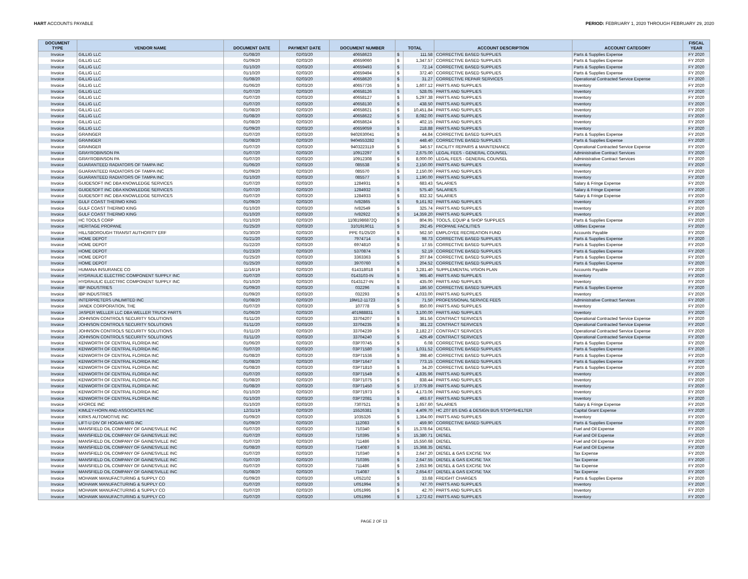HART ACCOUNTS PAYABLE PERIOD: FEBRUARY 1, 2020 THROUGH FEBRUARY 29, 2020
| DOCUMENT TYPE | VENDOR NAME | DOCUMENT DATE | PAYMENT DATE | DOCUMENT NUMBER | TOTAL | | ACCOUNT DESCRIPTION | ACCOUNT CATEGORY | FISCAL YEAR |
| --- | --- | --- | --- | --- | --- | --- | --- | --- | --- |
| Invoice | GILLIG LLC | 01/08/20 | 02/03/20 | 40658623 | $ | 111.58 | CORRECTIVE BASED SUPPLIES | Parts & Supplies Expense | FY 2020 |
| Invoice | GILLIG LLC | 01/09/20 | 02/03/20 | 40659060 | $ | 1,347.57 | CORRECTIVE BASED SUPPLIES | Parts & Supplies Expense | FY 2020 |
| Invoice | GILLIG LLC | 01/10/20 | 02/03/20 | 40659493 | $ | 72.14 | CORRECTIVE BASED SUPPLIES | Parts & Supplies Expense | FY 2020 |
| Invoice | GILLIG LLC | 01/10/20 | 02/03/20 | 40659494 | $ | 372.40 | CORRECTIVE BASED SUPPLIES | Parts & Supplies Expense | FY 2020 |
| Invoice | GILLIG LLC | 01/08/20 | 02/03/20 | 40658620 | $ | 31.27 | CORRECTIVE REPAIR SERVICES | Operational Contracted Service Expense | FY 2020 |
| Invoice | GILLIG LLC | 01/06/20 | 02/03/20 | 40657726 | $ | 1,607.12 | PARTS AND SUPPLIES | Inventory | FY 2020 |
| Invoice | GILLIG LLC | 01/07/20 | 02/03/20 | 40658126 | $ | 528.05 | PARTS AND SUPPLIES | Inventory | FY 2020 |
| Invoice | GILLIG LLC | 01/07/20 | 02/03/20 | 40658127 | $ | 5,297.38 | PARTS AND SUPPLIES | Inventory | FY 2020 |
| Invoice | GILLIG LLC | 01/07/20 | 02/03/20 | 40658130 | $ | 438.50 | PARTS AND SUPPLIES | Inventory | FY 2020 |
| Invoice | GILLIG LLC | 01/08/20 | 02/03/20 | 40658621 | $ | 10,451.84 | PARTS AND SUPPLIES | Inventory | FY 2020 |
| Invoice | GILLIG LLC | 01/08/20 | 02/03/20 | 40658622 | $ | 8,082.00 | PARTS AND SUPPLIES | Inventory | FY 2020 |
| Invoice | GILLIG LLC | 01/08/20 | 02/03/20 | 40658624 | $ | 402.15 | PARTS AND SUPPLIES | Inventory | FY 2020 |
| Invoice | GILLIG LLC | 01/09/20 | 02/03/20 | 40659059 | $ | 218.88 | PARTS AND SUPPLIES | Inventory | FY 2020 |
| Invoice | GRAINGER | 01/07/20 | 02/03/20 | 9402630041 | $ | 44.84 | CORRECTIVE BASED SUPPLIES | Parts & Supplies Expense | FY 2020 |
| Invoice | GRAINGER | 01/08/20 | 02/03/20 | 9404553282 | $ | 448.40 | CORRECTIVE BASED SUPPLIES | Parts & Supplies Expense | FY 2020 |
| Invoice | GRAINGER | 01/07/20 | 02/03/20 | 9403223119 | $ | 346.57 | FACILITY REPAIRS & MAINTENANCE | Operational Contracted Service Expense | FY 2020 |
| Invoice | GRAYROBINSON PA | 01/07/20 | 02/03/20 | 10912297 | $ | 2,675.00 | LEGAL FEES - GENERAL COUNSEL | Administrative Contract Services | FY 2020 |
| Invoice | GRAYROBINSON PA | 01/07/20 | 02/03/20 | 10912308 | $ | 8,000.00 | LEGAL FEES - GENERAL COUNSEL | Administrative Contract Services | FY 2020 |
| Invoice | GUARANTEED RADIATORS OF TAMPA INC | 01/06/20 | 02/03/20 | 085538 | $ | 2,150.00 | PARTS AND SUPPLIES | Inventory | FY 2020 |
| Invoice | GUARANTEED RADIATORS OF TAMPA INC | 01/09/20 | 02/03/20 | 085570 | $ | 2,150.00 | PARTS AND SUPPLIES | Inventory | FY 2020 |
| Invoice | GUARANTEED RADIATORS OF TAMPA INC | 01/10/20 | 02/03/20 | 085577 | $ | 1,190.00 | PARTS AND SUPPLIES | Inventory | FY 2020 |
| Invoice | GUIDESOFT INC DBA KNOWLEDGE SERVICES | 01/07/20 | 02/03/20 | 1284931 | $ | 683.43 | SALARIES | Salary & Fringe Expense | FY 2020 |
| Invoice | GUIDESOFT INC DBA KNOWLEDGE SERVICES | 01/07/20 | 02/03/20 | 1284932 | $ | 575.40 | SALARIES | Salary & Fringe Expense | FY 2020 |
| Invoice | GUIDESOFT INC DBA KNOWLEDGE SERVICES | 01/07/20 | 02/03/20 | 1284933 | $ | 832.32 | SALARIES | Salary & Fringe Expense | FY 2020 |
| Invoice | GULF COAST THERMO KING | 01/09/20 | 02/03/20 | IV82865 | $ | 9,161.92 | PARTS AND SUPPLIES | Inventory | FY 2020 |
| Invoice | GULF COAST THERMO KING | 01/10/20 | 02/03/20 | IV82549 | $ | 325.74 | PARTS AND SUPPLIES | Inventory | FY 2020 |
| Invoice | GULF COAST THERMO KING | 01/10/20 | 02/03/20 | IV82922 | $ | 14,359.20 | PARTS AND SUPPLIES | Inventory | FY 2020 |
| Invoice | HC TOOLS CORP | 01/10/20 | 02/03/20 | 11081986872Q | $ | 804.95 | TOOLS, EQUIP & SHOP SUPPLIES | Parts & Supplies Expense | FY 2020 |
| Invoice | HERITAGE PROPANE | 01/25/20 | 02/03/20 | 3101919011 | $ | 292.45 | PROPANE FACILITIES | Utilities Expense | FY 2020 |
| Invoice | HILLSBOROUGH TRANSIT AUTHORITY ERF | 01/30/20 | 02/03/20 | PPE 01/25/20 | $ | 562.50 | EMPLOYEE RECREATION FUND | Accounts Payable | FY 2020 |
| Invoice | HOME DEPOT | 01/21/20 | 02/03/20 | 7974714 | $ | 98.73 | CORRECTIVE BASED SUPPLIES | Parts & Supplies Expense | FY 2020 |
| Invoice | HOME DEPOT | 01/22/20 | 02/03/20 | 6974810 | $ | 17.55 | CORRECTIVE BASED SUPPLIES | Parts & Supplies Expense | FY 2020 |
| Invoice | HOME DEPOT | 01/23/20 | 02/03/20 | 5370874 | $ | 52.19 | CORRECTIVE BASED SUPPLIES | Parts & Supplies Expense | FY 2020 |
| Invoice | HOME DEPOT | 01/25/20 | 02/03/20 | 3363363 | $ | 207.84 | CORRECTIVE BASED SUPPLIES | Parts & Supplies Expense | FY 2020 |
| Invoice | HOME DEPOT | 01/25/20 | 02/03/20 | 3970760 | $ | 204.52 | CORRECTIVE BASED SUPPLIES | Parts & Supplies Expense | FY 2020 |
| Invoice | HUMANA INSURANCE CO | 11/16/19 | 02/03/20 | 614318018 | $ | 3,281.40 | SUPPLEMENTAL VISION PLAN | Accounts Payable | FY 2020 |
| Invoice | HYDRAULIC ELECTRIC COMPONENT SUPPLY INC | 01/07/20 | 02/03/20 | 0143103-IN | $ | 965.40 | PARTS AND SUPPLIES | Inventory | FY 2020 |
| Invoice | HYDRAULIC ELECTRIC COMPONENT SUPPLY INC | 01/10/20 | 02/03/20 | 0143127-IN | $ | 435.00 | PARTS AND SUPPLIES | Inventory | FY 2020 |
| Invoice | IBP INDUSTRIES | 01/09/20 | 02/03/20 | 032296 | $ | 186.50 | CORRECTIVE BASED SUPPLIES | Parts & Supplies Expense | FY 2020 |
| Invoice | IBP INDUSTRIES | 01/09/20 | 02/03/20 | 032293 | $ | 4,033.00 | PARTS AND SUPPLIES | Inventory | FY 2020 |
| Invoice | INTERPRETERS UNLIMITED INC | 01/08/20 | 02/03/20 | 19M12-11723 | $ | 71.50 | PROFESSIONAL SERVICE FEES | Administrative Contract Services | FY 2020 |
| Invoice | JANEK CORPORATION, THE | 01/07/20 | 02/03/20 | 107778 | $ | 850.00 | PARTS AND SUPPLIES | Inventory | FY 2020 |
| Invoice | JASPER WELLER LLC DBA WELLER TRUCK PARTS | 01/06/20 | 02/03/20 | 401988831 | $ | 3,100.00 | PARTS AND SUPPLIES | Inventory | FY 2020 |
| Invoice | JOHNSON CONTROLS SECURITY SOLUTIONS | 01/11/20 | 02/03/20 | 33704207 | $ | 361.56 | CONTRACT SERVICES | Operational Contracted Service Expense | FY 2020 |
| Invoice | JOHNSON CONTROLS SECURITY SOLUTIONS | 01/11/20 | 02/03/20 | 33704235 | $ | 381.22 | CONTRACT SERVICES | Operational Contracted Service Expense | FY 2020 |
| Invoice | JOHNSON CONTROLS SECURITY SOLUTIONS | 01/11/20 | 02/03/20 | 33704239 | $ | 2,182.27 | CONTRACT SERVICES | Operational Contracted Service Expense | FY 2020 |
| Invoice | JOHNSON CONTROLS SECURITY SOLUTIONS | 01/11/20 | 02/03/20 | 33704240 | $ | 429.49 | CONTRACT SERVICES | Operational Contracted Service Expense | FY 2020 |
| Invoice | KENWORTH OF CENTRAL FLORIDA INC | 01/06/20 | 02/03/20 | 03P70745 | $ | 6.08 | CORRECTIVE BASED SUPPLIES | Parts & Supplies Expense | FY 2020 |
| Invoice | KENWORTH OF CENTRAL FLORIDA INC | 01/07/20 | 02/03/20 | 03P71580 | $ | 1,031.52 | CORRECTIVE BASED SUPPLIES | Parts & Supplies Expense | FY 2020 |
| Invoice | KENWORTH OF CENTRAL FLORIDA INC | 01/08/20 | 02/03/20 | 03P71536 | $ | 398.40 | CORRECTIVE BASED SUPPLIES | Parts & Supplies Expense | FY 2020 |
| Invoice | KENWORTH OF CENTRAL FLORIDA INC | 01/08/20 | 02/03/20 | 03P71647 | $ | 773.15 | CORRECTIVE BASED SUPPLIES | Parts & Supplies Expense | FY 2020 |
| Invoice | KENWORTH OF CENTRAL FLORIDA INC | 01/08/20 | 02/03/20 | 03P71810 | $ | 34.20 | CORRECTIVE BASED SUPPLIES | Parts & Supplies Expense | FY 2020 |
| Invoice | KENWORTH OF CENTRAL FLORIDA INC | 01/07/20 | 02/03/20 | 03P71549 | $ | 4,835.96 | PARTS AND SUPPLIES | Inventory | FY 2020 |
| Invoice | KENWORTH OF CENTRAL FLORIDA INC | 01/08/20 | 02/03/20 | 03P71075 | $ | 838.44 | PARTS AND SUPPLIES | Inventory | FY 2020 |
| Invoice | KENWORTH OF CENTRAL FLORIDA INC | 01/08/20 | 02/03/20 | 03P71450 | $ | 17,079.89 | PARTS AND SUPPLIES | Inventory | FY 2020 |
| Invoice | KENWORTH OF CENTRAL FLORIDA INC | 01/10/20 | 02/03/20 | 03P71973 | $ | 4,173.06 | PARTS AND SUPPLIES | Inventory | FY 2020 |
| Invoice | KENWORTH OF CENTRAL FLORIDA INC | 01/10/20 | 02/03/20 | 03P72081 | $ | 493.67 | PARTS AND SUPPLIES | Inventory | FY 2020 |
| Invoice | KFORCE INC | 01/10/20 | 02/03/20 | 7307521 | $ | 1,657.60 | SALARIES | Salary & Fringe Expense | FY 2020 |
| Invoice | KIMLEY-HORN AND ASSOCIATES INC | 12/31/19 | 02/03/20 | 15526381 | $ | 4,409.70 | HC Z07 BS ENG & DESIGN BUS STOP/SHELTER | Capital Grant Expense | FY 2020 |
| Invoice | KIRKS AUTOMOTIVE INC | 01/09/20 | 02/03/20 | 1035326 | $ | 1,364.00 | PARTS AND SUPPLIES | Inventory | FY 2020 |
| Invoice | LIFT-U DIV OF HOGAN MFG INC | 01/09/20 | 02/03/20 | 112083 | $ | 459.90 | CORRECTIVE BASED SUPPLIES | Parts & Supplies Expense | FY 2020 |
| Invoice | MANSFIELD OIL COMPANY OF GAINESVILLE INC | 01/07/20 | 02/03/20 | 710340 | $ | 15,378.64 | DIESEL | Fuel and Oil Expense | FY 2020 |
| Invoice | MANSFIELD OIL COMPANY OF GAINESVILLE INC | 01/07/20 | 02/03/20 | 710395 | $ | 15,380.71 | DIESEL | Fuel and Oil Expense | FY 2020 |
| Invoice | MANSFIELD OIL COMPANY OF GAINESVILLE INC | 01/07/20 | 02/03/20 | 711486 | $ | 15,550.68 | DIESEL | Fuel and Oil Expense | FY 2020 |
| Invoice | MANSFIELD OIL COMPANY OF GAINESVILLE INC | 01/08/20 | 02/03/20 | 714087 | $ | 15,368.35 | DIESEL | Fuel and Oil Expense | FY 2020 |
| Invoice | MANSFIELD OIL COMPANY OF GAINESVILLE INC | 01/07/20 | 02/03/20 | 710340 | $ | 2,647.20 | DIESEL & GAS EXCISE TAX | Tax Expense | FY 2020 |
| Invoice | MANSFIELD OIL COMPANY OF GAINESVILLE INC | 01/07/20 | 02/03/20 | 710395 | $ | 2,647.55 | DIESEL & GAS EXCISE TAX | Tax Expense | FY 2020 |
| Invoice | MANSFIELD OIL COMPANY OF GAINESVILLE INC | 01/07/20 | 02/03/20 | 711486 | $ | 2,653.96 | DIESEL & GAS EXCISE TAX | Tax Expense | FY 2020 |
| Invoice | MANSFIELD OIL COMPANY OF GAINESVILLE INC | 01/08/20 | 02/03/20 | 714087 | $ | 2,654.67 | DIESEL & GAS EXCISE TAX | Tax Expense | FY 2020 |
| Invoice | MOHAWK MANUFACTURING & SUPPLY CO | 01/09/20 | 02/03/20 | U052102 | $ | 33.68 | FREIGHT CHARGES | Parts & Supplies Expense | FY 2020 |
| Invoice | MOHAWK MANUFACTURING & SUPPLY CO | 01/07/20 | 02/03/20 | U051994 | $ | 747.70 | PARTS AND SUPPLIES | Inventory | FY 2020 |
| Invoice | MOHAWK MANUFACTURING & SUPPLY CO | 01/07/20 | 02/03/20 | U051995 | $ | 42.70 | PARTS AND SUPPLIES | Inventory | FY 2020 |
| Invoice | MOHAWK MANUFACTURING & SUPPLY CO | 01/07/20 | 02/03/20 | U051996 | $ | 1,272.62 | PARTS AND SUPPLIES | Inventory | FY 2020 |
PAGE 2 OF 13